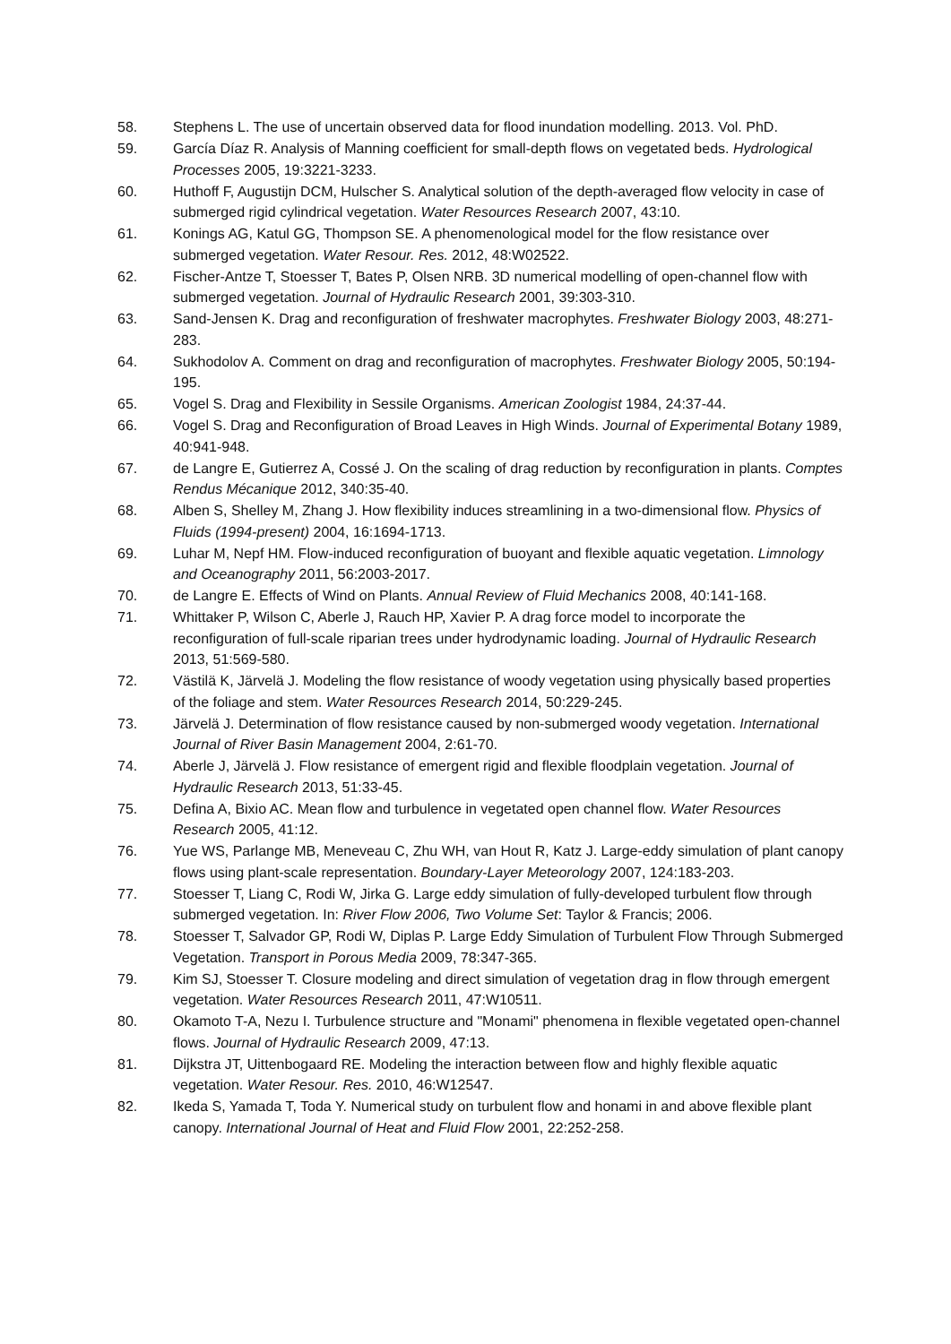58. Stephens L. The use of uncertain observed data for flood inundation modelling. 2013. Vol. PhD.
59. García Díaz R. Analysis of Manning coefficient for small-depth flows on vegetated beds. Hydrological Processes 2005, 19:3221-3233.
60. Huthoff F, Augustijn DCM, Hulscher S. Analytical solution of the depth-averaged flow velocity in case of submerged rigid cylindrical vegetation. Water Resources Research 2007, 43:10.
61. Konings AG, Katul GG, Thompson SE. A phenomenological model for the flow resistance over submerged vegetation. Water Resour. Res. 2012, 48:W02522.
62. Fischer-Antze T, Stoesser T, Bates P, Olsen NRB. 3D numerical modelling of open-channel flow with submerged vegetation. Journal of Hydraulic Research 2001, 39:303-310.
63. Sand-Jensen K. Drag and reconfiguration of freshwater macrophytes. Freshwater Biology 2003, 48:271-283.
64. Sukhodolov A. Comment on drag and reconfiguration of macrophytes. Freshwater Biology 2005, 50:194-195.
65. Vogel S. Drag and Flexibility in Sessile Organisms. American Zoologist 1984, 24:37-44.
66. Vogel S. Drag and Reconfiguration of Broad Leaves in High Winds. Journal of Experimental Botany 1989, 40:941-948.
67. de Langre E, Gutierrez A, Cossé J. On the scaling of drag reduction by reconfiguration in plants. Comptes Rendus Mécanique 2012, 340:35-40.
68. Alben S, Shelley M, Zhang J. How flexibility induces streamlining in a two-dimensional flow. Physics of Fluids (1994-present) 2004, 16:1694-1713.
69. Luhar M, Nepf HM. Flow-induced reconfiguration of buoyant and flexible aquatic vegetation. Limnology and Oceanography 2011, 56:2003-2017.
70. de Langre E. Effects of Wind on Plants. Annual Review of Fluid Mechanics 2008, 40:141-168.
71. Whittaker P, Wilson C, Aberle J, Rauch HP, Xavier P. A drag force model to incorporate the reconfiguration of full-scale riparian trees under hydrodynamic loading. Journal of Hydraulic Research 2013, 51:569-580.
72. Västilä K, Järvelä J. Modeling the flow resistance of woody vegetation using physically based properties of the foliage and stem. Water Resources Research 2014, 50:229-245.
73. Järvelä J. Determination of flow resistance caused by non-submerged woody vegetation. International Journal of River Basin Management 2004, 2:61-70.
74. Aberle J, Järvelä J. Flow resistance of emergent rigid and flexible floodplain vegetation. Journal of Hydraulic Research 2013, 51:33-45.
75. Defina A, Bixio AC. Mean flow and turbulence in vegetated open channel flow. Water Resources Research 2005, 41:12.
76. Yue WS, Parlange MB, Meneveau C, Zhu WH, van Hout R, Katz J. Large-eddy simulation of plant canopy flows using plant-scale representation. Boundary-Layer Meteorology 2007, 124:183-203.
77. Stoesser T, Liang C, Rodi W, Jirka G. Large eddy simulation of fully-developed turbulent flow through submerged vegetation. In: River Flow 2006, Two Volume Set: Taylor & Francis; 2006.
78. Stoesser T, Salvador GP, Rodi W, Diplas P. Large Eddy Simulation of Turbulent Flow Through Submerged Vegetation. Transport in Porous Media 2009, 78:347-365.
79. Kim SJ, Stoesser T. Closure modeling and direct simulation of vegetation drag in flow through emergent vegetation. Water Resources Research 2011, 47:W10511.
80. Okamoto T-A, Nezu I. Turbulence structure and "Monami" phenomena in flexible vegetated open-channel flows. Journal of Hydraulic Research 2009, 47:13.
81. Dijkstra JT, Uittenbogaard RE. Modeling the interaction between flow and highly flexible aquatic vegetation. Water Resour. Res. 2010, 46:W12547.
82. Ikeda S, Yamada T, Toda Y. Numerical study on turbulent flow and honami in and above flexible plant canopy. International Journal of Heat and Fluid Flow 2001, 22:252-258.